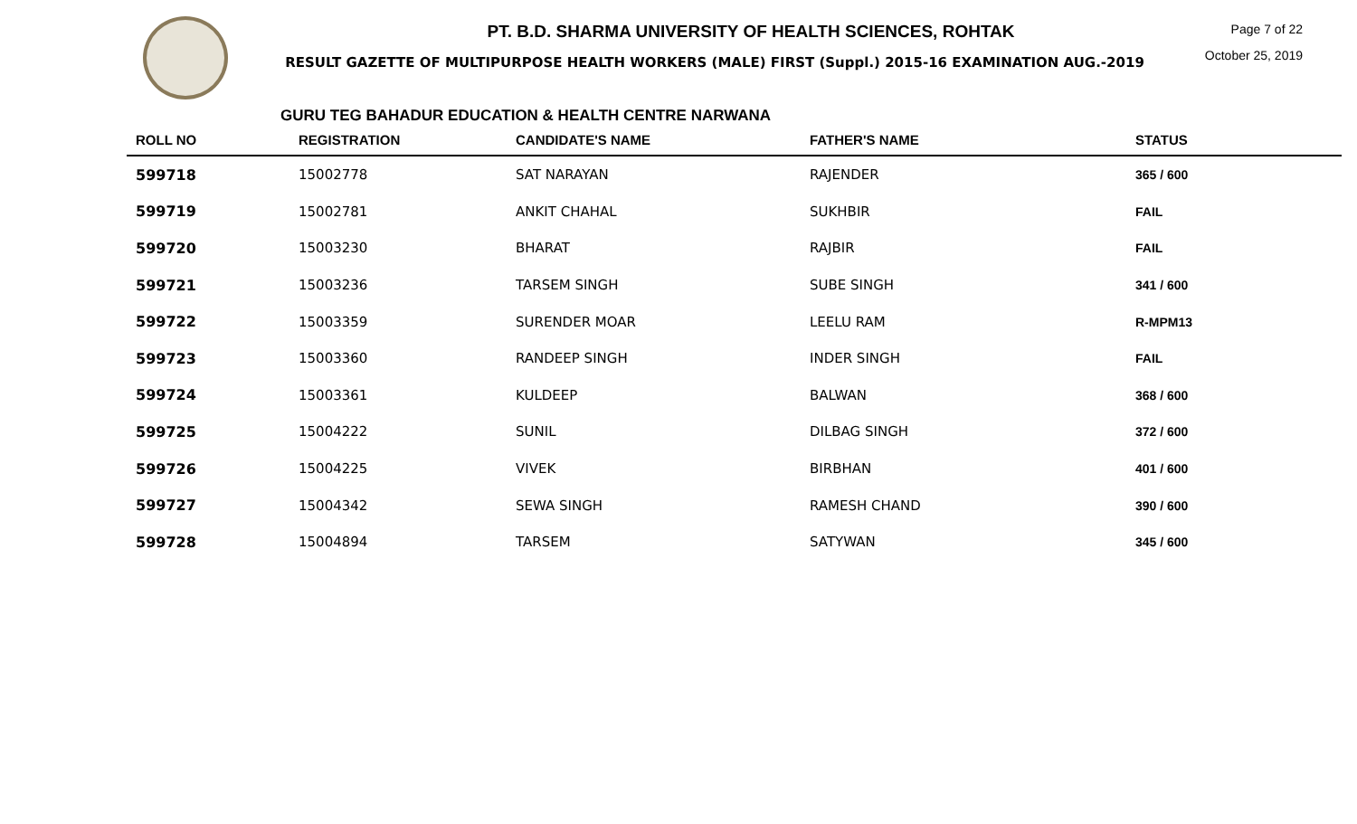PT. B.D. SHARMA UNIVERSITY OF HEALTH SCIENCES, ROHTAK
RESULT GAZETTE OF MULTIPURPOSE HEALTH WORKERS (MALE) FIRST (Suppl.) 2015-16 EXAMINATION AUG.-2019
Page 7 of 22
October 25, 2019
GURU TEG BAHADUR EDUCATION & HEALTH CENTRE NARWANA
| ROLL NO | REGISTRATION | CANDIDATE'S NAME | FATHER'S NAME | STATUS |
| --- | --- | --- | --- | --- |
| 599718 | 15002778 | SAT NARAYAN | RAJENDER | 365 / 600 |
| 599719 | 15002781 | ANKIT CHAHAL | SUKHBIR | FAIL |
| 599720 | 15003230 | BHARAT | RAJBIR | FAIL |
| 599721 | 15003236 | TARSEM SINGH | SUBE SINGH | 341 / 600 |
| 599722 | 15003359 | SURENDER MOAR | LEELU RAM | R-MPM13 |
| 599723 | 15003360 | RANDEEP SINGH | INDER SINGH | FAIL |
| 599724 | 15003361 | KULDEEP | BALWAN | 368 / 600 |
| 599725 | 15004222 | SUNIL | DILBAG SINGH | 372 / 600 |
| 599726 | 15004225 | VIVEK | BIRBHAN | 401 / 600 |
| 599727 | 15004342 | SEWA SINGH | RAMESH CHAND | 390 / 600 |
| 599728 | 15004894 | TARSEM | SATYWAN | 345 / 600 |